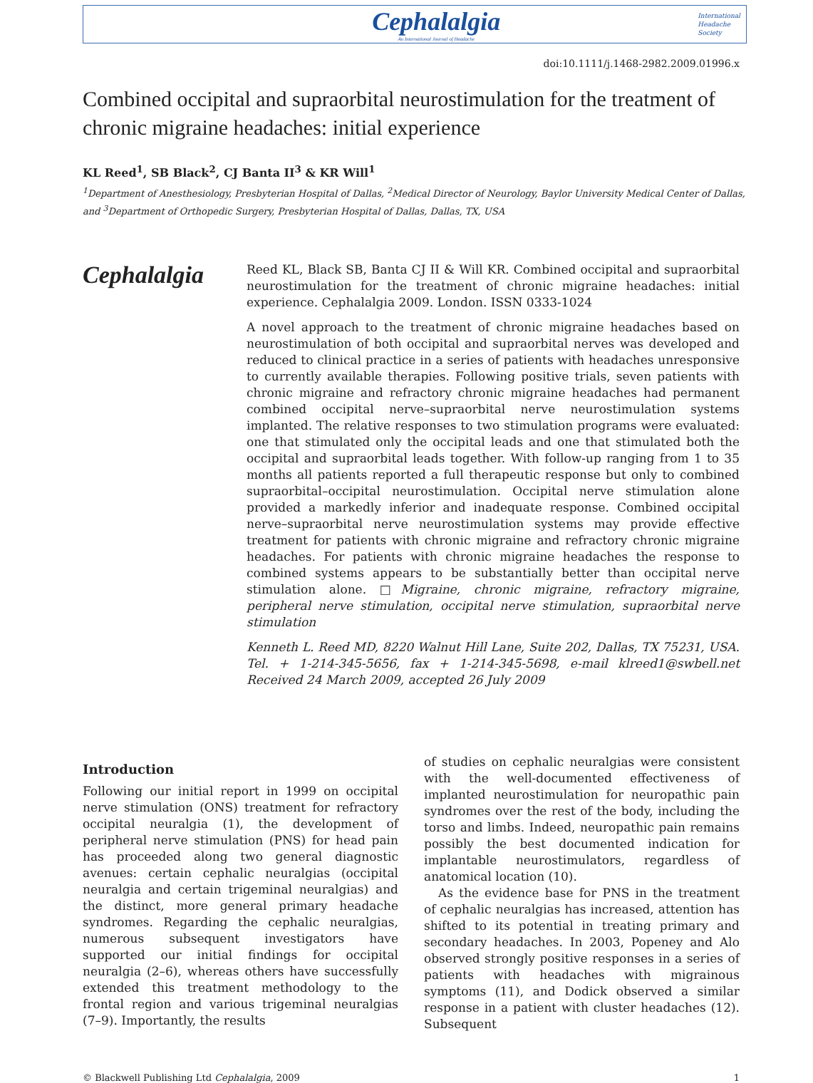Cephalalgia
An International Journal of Headache
International
Headache
Society
doi:10.1111/j.1468-2982.2009.01996.x
Combined occipital and supraorbital neurostimulation for the treatment of chronic migraine headaches: initial experience
KL Reed<sup>1</sup>, SB Black<sup>2</sup>, CJ Banta II<sup>3</sup> & KR Will<sup>1</sup>
<sup>1</sup> Department of Anesthesiology, Presbyterian Hospital of Dallas, <sup>2</sup>Medical Director of Neurology, Baylor University Medical Center of Dallas, and <sup>3</sup>Department of Orthopedic Surgery, Presbyterian Hospital of Dallas, Dallas, TX, USA
Cephalalgia
Reed KL, Black SB, Banta CJ II & Will KR. Combined occipital and supraorbital neurostimulation for the treatment of chronic migraine headaches: initial experience. Cephalalgia 2009. London. ISSN 0333-1024
A novel approach to the treatment of chronic migraine headaches based on neurostimulation of both occipital and supraorbital nerves was developed and reduced to clinical practice in a series of patients with headaches unresponsive to currently available therapies. Following positive trials, seven patients with chronic migraine and refractory chronic migraine headaches had permanent combined occipital nerve–supraorbital nerve neurostimulation systems implanted. The relative responses to two stimulation programs were evaluated: one that stimulated only the occipital leads and one that stimulated both the occipital and supraorbital leads together. With follow-up ranging from 1 to 35 months all patients reported a full therapeutic response but only to combined supraorbital–occipital neurostimulation. Occipital nerve stimulation alone provided a markedly inferior and inadequate response. Combined occipital nerve–supraorbital nerve neurostimulation systems may provide effective treatment for patients with chronic migraine and refractory chronic migraine headaches. For patients with chronic migraine headaches the response to combined systems appears to be substantially better than occipital nerve stimulation alone. □Migraine, chronic migraine, refractory migraine, peripheral nerve stimulation, occipital nerve stimulation, supraorbital nerve stimulation
Kenneth L. Reed MD, 8220 Walnut Hill Lane, Suite 202, Dallas, TX 75231, USA. Tel. + 1-214-345-5656, fax + 1-214-345-5698, e-mail klreed1@swbell.net Received 24 March 2009, accepted 26 July 2009
Introduction
Following our initial report in 1999 on occipital nerve stimulation (ONS) treatment for refractory occipital neuralgia (1), the development of peripheral nerve stimulation (PNS) for head pain has proceeded along two general diagnostic avenues: certain cephalic neuralgias (occipital neuralgia and certain trigeminal neuralgias) and the distinct, more general primary headache syndromes. Regarding the cephalic neuralgias, numerous subsequent investigators have supported our initial findings for occipital neuralgia (2–6), whereas others have successfully extended this treatment methodology to the frontal region and various trigeminal neuralgias (7–9). Importantly, the results
of studies on cephalic neuralgias were consistent with the well-documented effectiveness of implanted neurostimulation for neuropathic pain syndromes over the rest of the body, including the torso and limbs. Indeed, neuropathic pain remains possibly the best documented indication for implantable neurostimulators, regardless of anatomical location (10).
As the evidence base for PNS in the treatment of cephalic neuralgias has increased, attention has shifted to its potential in treating primary and secondary headaches. In 2003, Popeney and Alo observed strongly positive responses in a series of patients with headaches with migrainous symptoms (11), and Dodick observed a similar response in a patient with cluster headaches (12). Subsequent
© Blackwell Publishing Ltd Cephalalgia, 2009 1